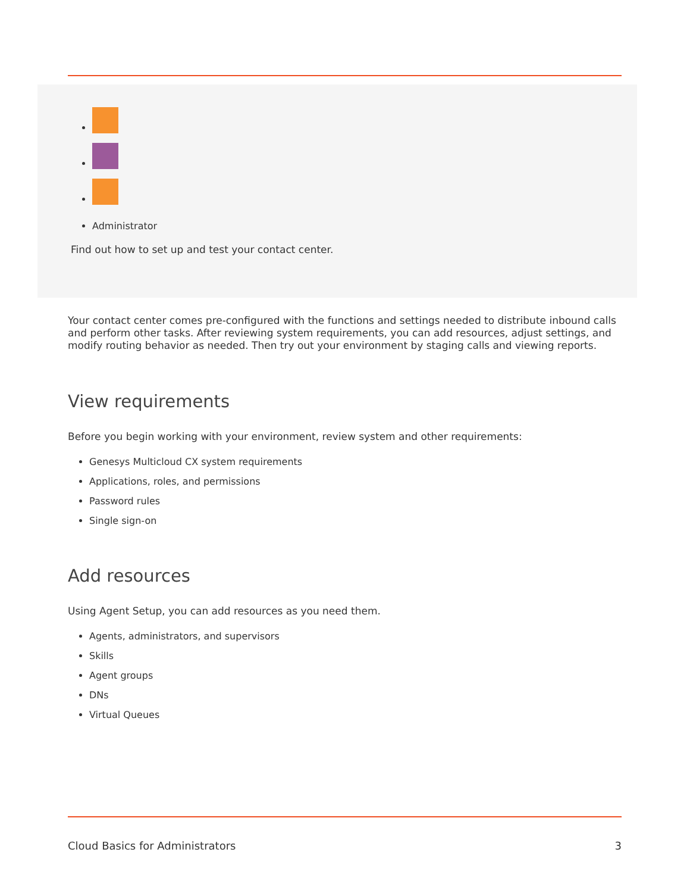Administrator
Find out how to set up and test your contact center.
Your contact center comes pre-configured with the functions and settings needed to distribute inbound calls and perform other tasks. After reviewing system requirements, you can add resources, adjust settings, and modify routing behavior as needed. Then try out your environment by staging calls and viewing reports.
View requirements
Before you begin working with your environment, review system and other requirements:
Genesys Multicloud CX system requirements
Applications, roles, and permissions
Password rules
Single sign-on
Add resources
Using Agent Setup, you can add resources as you need them.
Agents, administrators, and supervisors
Skills
Agent groups
DNs
Virtual Queues
Cloud Basics for Administrators 3